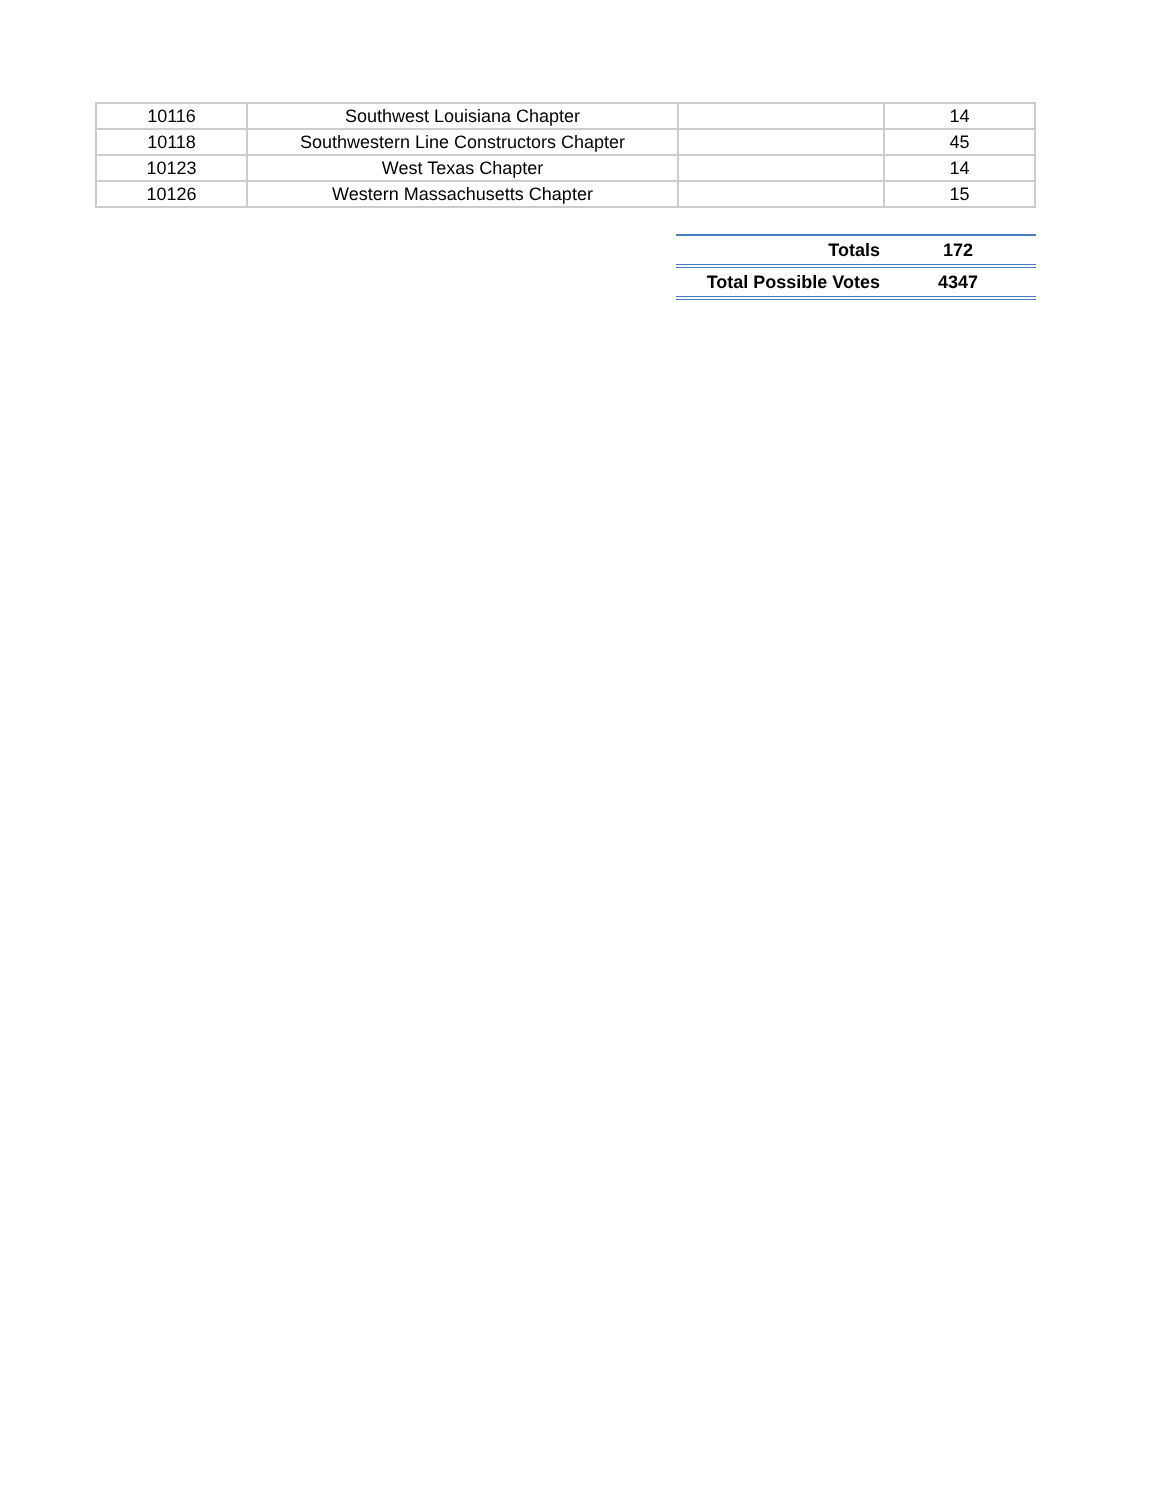| 10116 | Southwest Louisiana Chapter | | 14 |
| 10118 | Southwestern Line Constructors Chapter | | 45 |
| 10123 | West Texas Chapter | | 14 |
| 10126 | Western Massachusetts Chapter | | 15 |
| Totals | 172 |
| Total Possible Votes | 4347 |